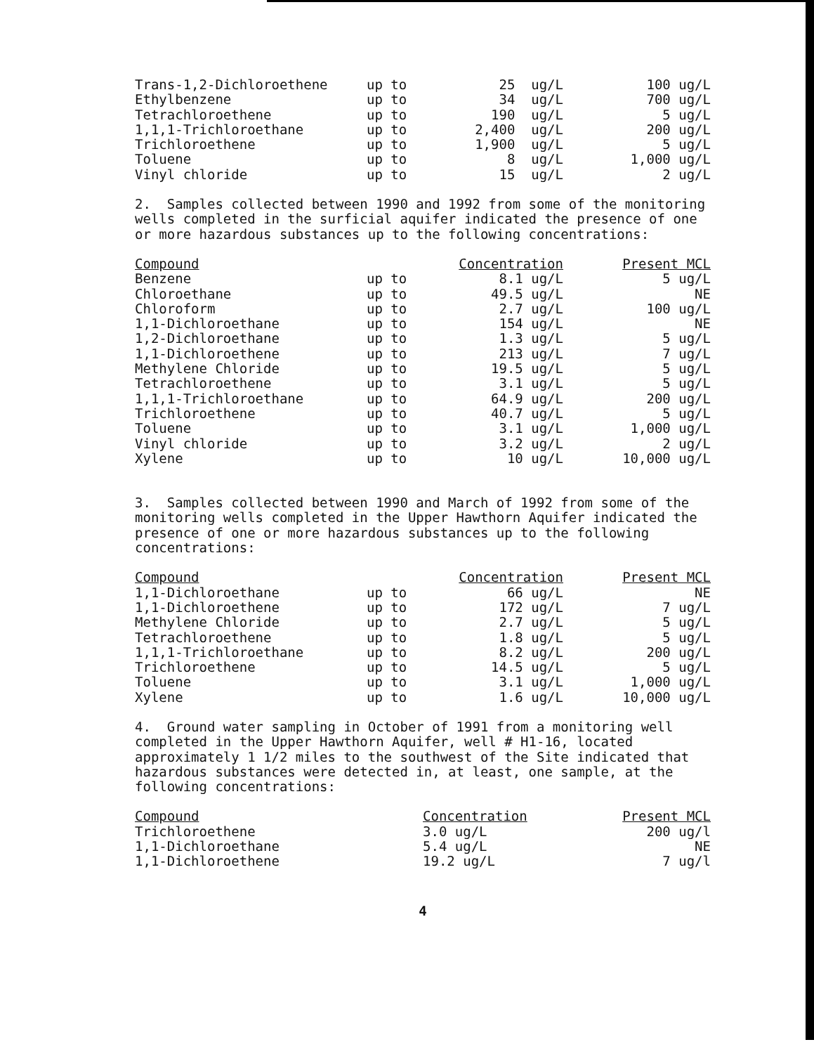| Trans-1,2-Dichloroethene | up to | 25 ug/L | 100 ug/L |
| Ethylbenzene | up to | 34 ug/L | 700 ug/L |
| Tetrachloroethene | up to | 190 ug/L | 5 ug/L |
| 1,1,1-Trichloroethane | up to | 2,400 ug/L | 200 ug/L |
| Trichloroethene | up to | 1,900 ug/L | 5 ug/L |
| Toluene | up to | 8 ug/L | 1,000 ug/L |
| Vinyl chloride | up to | 15 ug/L | 2 ug/L |
2. Samples collected between 1990 and 1992 from some of the monitoring wells completed in the surficial aquifer indicated the presence of one or more hazardous substances up to the following concentrations:
| Compound | | Concentration | Present MCL |
| Benzene | up to | 8.1 ug/L | 5 ug/L |
| Chloroethane | up to | 49.5 ug/L | NE |
| Chloroform | up to | 2.7 ug/L | 100 ug/L |
| 1,1-Dichloroethane | up to | 154 ug/L | NE |
| 1,2-Dichloroethane | up to | 1.3 ug/L | 5 ug/L |
| 1,1-Dichloroethene | up to | 213 ug/L | 7 ug/L |
| Methylene Chloride | up to | 19.5 ug/L | 5 ug/L |
| Tetrachloroethene | up to | 3.1 ug/L | 5 ug/L |
| 1,1,1-Trichloroethane | up to | 64.9 ug/L | 200 ug/L |
| Trichloroethene | up to | 40.7 ug/L | 5 ug/L |
| Toluene | up to | 3.1 ug/L | 1,000 ug/L |
| Vinyl chloride | up to | 3.2 ug/L | 2 ug/L |
| Xylene | up to | 10 ug/L | 10,000 ug/L |
3. Samples collected between 1990 and March of 1992 from some of the monitoring wells completed in the Upper Hawthorn Aquifer indicated the presence of one or more hazardous substances up to the following concentrations:
| Compound | | Concentration | Present MCL |
| 1,1-Dichloroethane | up to | 66 ug/L | NE |
| 1,1-Dichloroethene | up to | 172 ug/L | 7 ug/L |
| Methylene Chloride | up to | 2.7 ug/L | 5 ug/L |
| Tetrachloroethene | up to | 1.8 ug/L | 5 ug/L |
| 1,1,1-Trichloroethane | up to | 8.2 ug/L | 200 ug/L |
| Trichloroethene | up to | 14.5 ug/L | 5 ug/L |
| Toluene | up to | 3.1 ug/L | 1,000 ug/L |
| Xylene | up to | 1.6 ug/L | 10,000 ug/L |
4. Ground water sampling in October of 1991 from a monitoring well completed in the Upper Hawthorn Aquifer, well # H1-16, located approximately 1 1/2 miles to the southwest of the Site indicated that hazardous substances were detected in, at least, one sample, at the following concentrations:
| Compound | | Concentration | Present MCL |
| Trichloroethene | | 3.0 ug/L | 200 ug/l |
| 1,1-Dichloroethane | | 5.4 ug/L | NE |
| 1,1-Dichloroethene | | 19.2 ug/L | 7 ug/l |
4